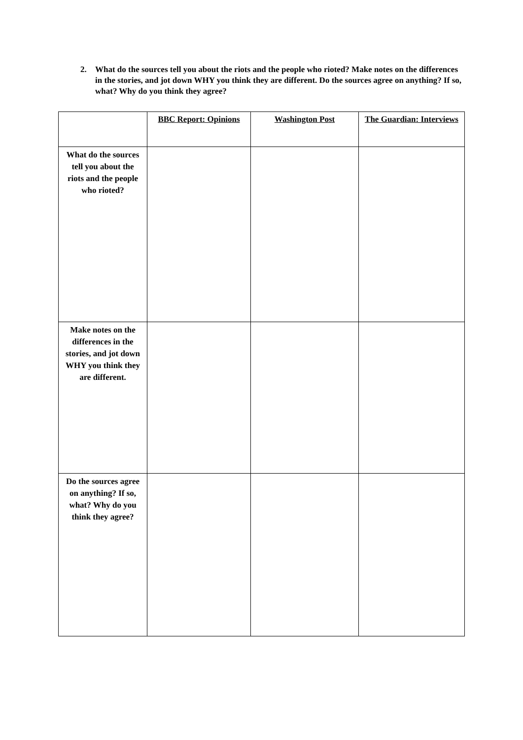2. What do the sources tell you about the riots and the people who rioted? Make notes on the differences in the stories, and jot down WHY you think they are different. Do the sources agree on anything? If so, what? Why do you think they agree?
| | BBC Report: Opinions | Washington Post | The Guardian: Interviews |
| --- | --- | --- | --- |
| What do the sources tell you about the riots and the people who rioted? | | | |
| Make notes on the differences in the stories, and jot down WHY you think they are different. | | | |
| Do the sources agree on anything? If so, what? Why do you think they agree? | | | |